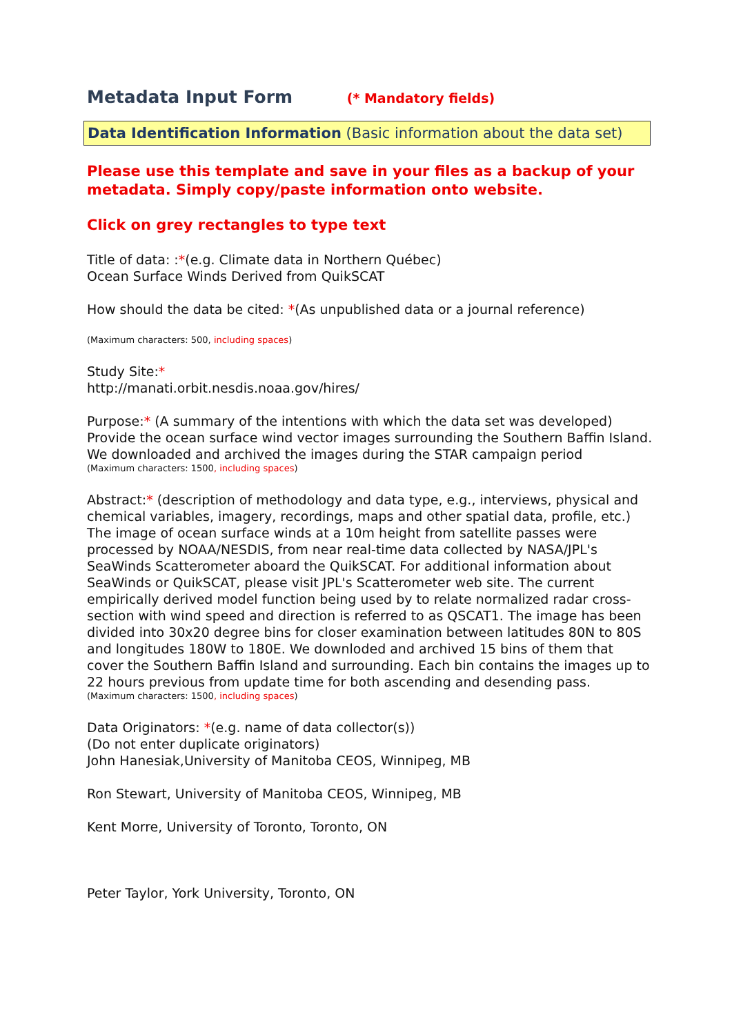Metadata Input Form (* Mandatory fields)
Data Identification Information (Basic information about the data set)
Please use this template and save in your files as a backup of your metadata. Simply copy/paste information onto website.
Click on grey rectangles to type text
Title of data: :*(e.g. Climate data in Northern Québec)
Ocean Surface Winds Derived from QuikSCAT
How should the data be cited: *(As unpublished data or a journal reference)
(Maximum characters: 500, including spaces)
Study Site:*
http://manati.orbit.nesdis.noaa.gov/hires/
Purpose:* (A summary of the intentions with which the data set was developed)
Provide the ocean surface wind vector images surrounding the Southern Baffin Island. We downloaded and archived the images during the STAR campaign period
(Maximum characters: 1500, including spaces)
Abstract:* (description of methodology and data type, e.g., interviews, physical and chemical variables, imagery, recordings, maps and other spatial data, profile, etc.)
The image of ocean surface winds at a 10m height from satellite passes were processed by NOAA/NESDIS, from near real-time data collected by NASA/JPL's SeaWinds Scatterometer aboard the QuikSCAT. For additional information about SeaWinds or QuikSCAT, please visit JPL's Scatterometer web site. The current empirically derived model function being used by to relate normalized radar cross-section with wind speed and direction is referred to as QSCAT1. The image has been divided into 30x20 degree bins for closer examination between latitudes 80N to 80S and longitudes 180W to 180E. We downloded and archived 15 bins of them that cover the Southern Baffin Island and surrounding. Each bin contains the images up to 22 hours previous from update time for both ascending and desending pass.
(Maximum characters: 1500, including spaces)
Data Originators: *(e.g. name of data collector(s))
(Do not enter duplicate originators)
John Hanesiak,University of Manitoba CEOS, Winnipeg, MB
Ron Stewart, University of Manitoba CEOS, Winnipeg, MB
Kent Morre, University of Toronto, Toronto, ON
Peter Taylor, York University, Toronto, ON